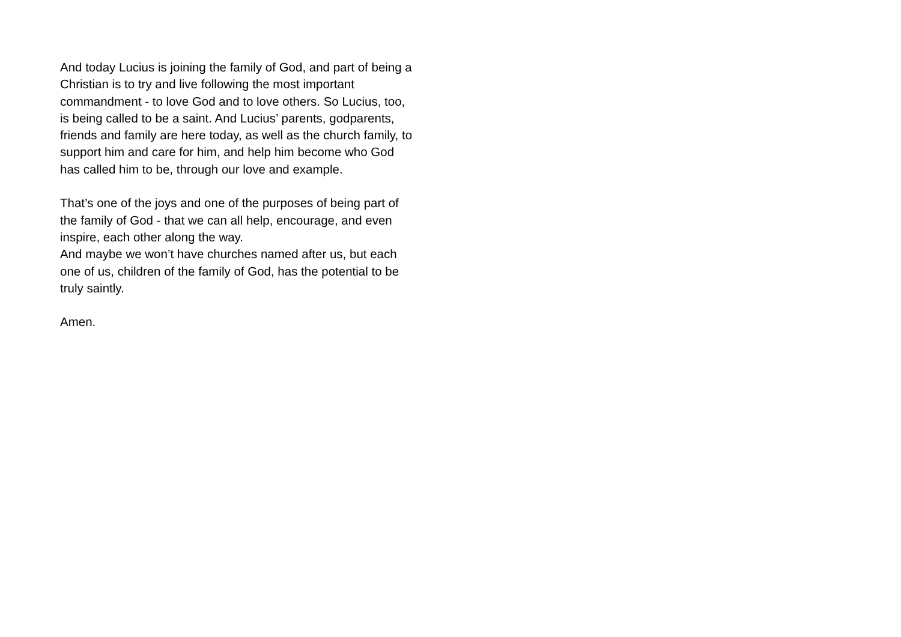And today Lucius is joining the family of God, and part of being a
Christian is to try and live following the most important
commandment - to love God and to love others. So Lucius, too,
is being called to be a saint. And Lucius’ parents, godparents,
friends and family are here today, as well as the church family, to
support him and care for him, and help him become who God
has called him to be, through our love and example.
That’s one of the joys and one of the purposes of being part of
the family of God - that we can all help, encourage, and even
inspire, each other along the way.
And maybe we won’t have churches named after us, but each
one of us, children of the family of God, has the potential to be
truly saintly.
Amen.